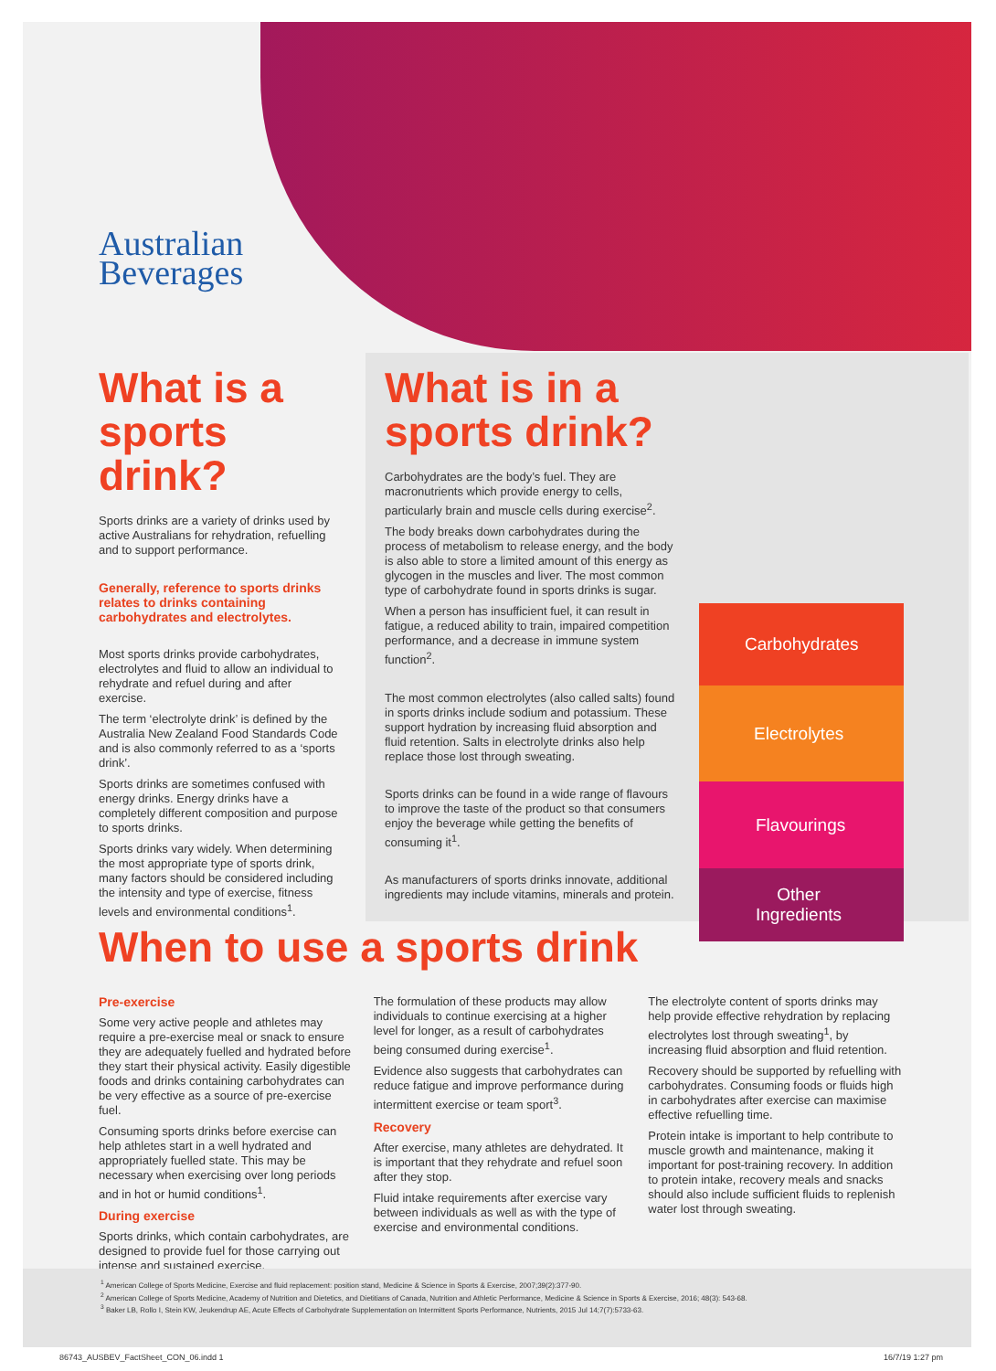Australian
Beverages
What is a sports drink?
Sports drinks are a variety of drinks used by active Australians for rehydration, refuelling and to support performance.
Generally, reference to sports drinks relates to drinks containing carbohydrates and electrolytes.
Most sports drinks provide carbohydrates, electrolytes and fluid to allow an individual to rehydrate and refuel during and after exercise.
The term ‘electrolyte drink’ is defined by the Australia New Zealand Food Standards Code and is also commonly referred to as a ‘sports drink’.
Sports drinks are sometimes confused with energy drinks. Energy drinks have a completely different composition and purpose to sports drinks.
Sports drinks vary widely. When determining the most appropriate type of sports drink, many factors should be considered including the intensity and type of exercise, fitness levels and environmental conditions<sup>1</sup>.
What is in a sports drink?
Carbohydrates are the body’s fuel. They are macronutrients which provide energy to cells, particularly brain and muscle cells during exercise<sup>2</sup>.
The body breaks down carbohydrates during the process of metabolism to release energy, and the body is also able to store a limited amount of this energy as glycogen in the muscles and liver. The most common type of carbohydrate found in sports drinks is sugar.
When a person has insufficient fuel, it can result in fatigue, a reduced ability to train, impaired competition performance, and a decrease in immune system function<sup>2</sup>.
The most common electrolytes (also called salts) found in sports drinks include sodium and potassium. These support hydration by increasing fluid absorption and fluid retention. Salts in electrolyte drinks also help replace those lost through sweating.
Sports drinks can be found in a wide range of flavours to improve the taste of the product so that consumers enjoy the beverage while getting the benefits of consuming it<sup>1</sup>.
As manufacturers of sports drinks innovate, additional ingredients may include vitamins, minerals and protein.
Carbohydrates
Electrolytes
Flavourings
Other
Ingredients
When to use a sports drink
Pre-exercise
Some very active people and athletes may require a pre-exercise meal or snack to ensure they are adequately fuelled and hydrated before they start their physical activity. Easily digestible foods and drinks containing carbohydrates can be very effective as a source of pre-exercise fuel.
Consuming sports drinks before exercise can help athletes start in a well hydrated and appropriately fuelled state. This may be necessary when exercising over long periods and in hot or humid conditions<sup>1</sup>.
During exercise
Sports drinks, which contain carbohydrates, are designed to provide fuel for those carrying out intense and sustained exercise.
The formulation of these products may allow individuals to continue exercising at a higher level for longer, as a result of carbohydrates being consumed during exercise<sup>1</sup>.
Evidence also suggests that carbohydrates can reduce fatigue and improve performance during intermittent exercise or team sport<sup>3</sup>.
Recovery
After exercise, many athletes are dehydrated. It is important that they rehydrate and refuel soon after they stop.
Fluid intake requirements after exercise vary between individuals as well as with the type of exercise and environmental conditions.
The electrolyte content of sports drinks may help provide effective rehydration by replacing electrolytes lost through sweating<sup>1</sup>, by increasing fluid absorption and fluid retention.
Recovery should be supported by refuelling with carbohydrates. Consuming foods or fluids high in carbohydrates after exercise can maximise effective refuelling time.
Protein intake is important to help contribute to muscle growth and maintenance, making it important for post-training recovery. In addition to protein intake, recovery meals and snacks should also include sufficient fluids to replenish water lost through sweating.
<sup>1</sup> American College of Sports Medicine, Exercise and fluid replacement: position stand, Medicine & Science in Sports & Exercise, 2007;39(2):377-90.
<sup>2</sup> American College of Sports Medicine, Academy of Nutrition and Dietetics, and Dietitians of Canada, Nutrition and Athletic Performance, Medicine & Science in Sports & Exercise, 2016; 48(3): 543-68.
<sup>3</sup> Baker LB, Rollo I, Stein KW, Jeukendrup AE, Acute Effects of Carbohydrate Supplementation on Intermittent Sports Performance, Nutrients, 2015 Jul 14;7(7):5733-63.
86743_AUSBEV_FactSheet_CON_06.indd 1
16/7/19 1:27 pm